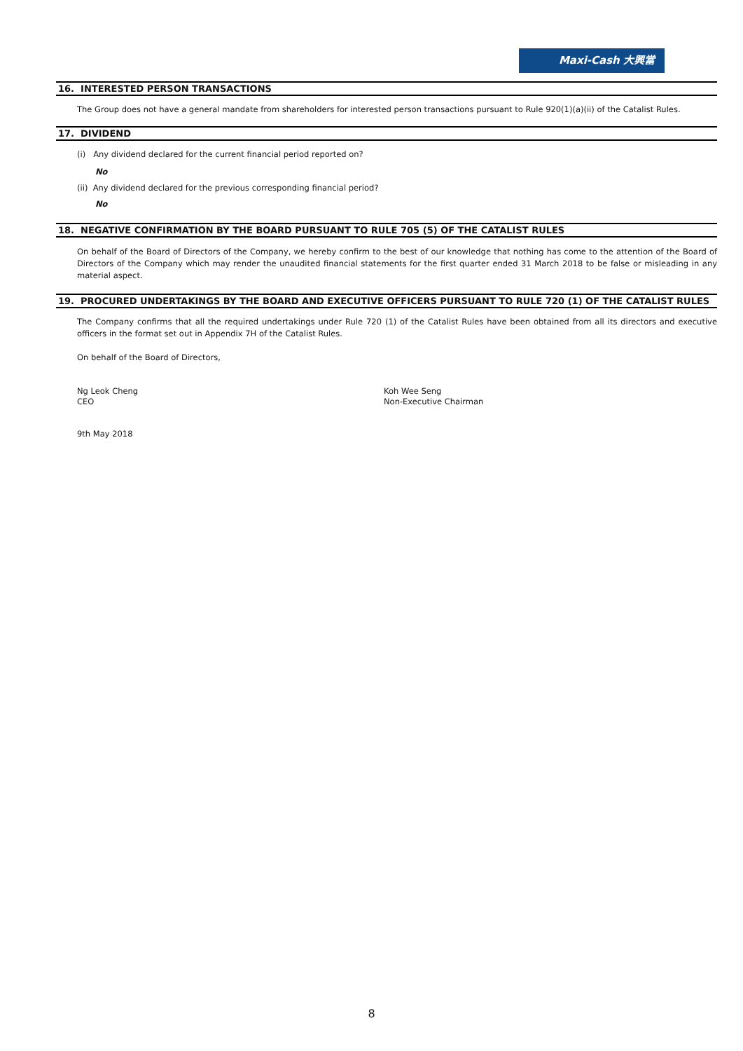Maxi-Cash 大興當
16. INTERESTED PERSON TRANSACTIONS
The Group does not have a general mandate from shareholders for interested person transactions pursuant to Rule 920(1)(a)(ii) of the Catalist Rules.
17. DIVIDEND
(i) Any dividend declared for the current financial period reported on?
No
(ii) Any dividend declared for the previous corresponding financial period?
No
18. NEGATIVE CONFIRMATION BY THE BOARD PURSUANT TO RULE 705 (5) OF THE CATALIST RULES
On behalf of the Board of Directors of the Company, we hereby confirm to the best of our knowledge that nothing has come to the attention of the Board of Directors of the Company which may render the unaudited financial statements for the first quarter ended 31 March 2018 to be false or misleading in any material aspect.
19. PROCURED UNDERTAKINGS BY THE BOARD AND EXECUTIVE OFFICERS PURSUANT TO RULE 720 (1) OF THE CATALIST RULES
The Company confirms that all the required undertakings under Rule 720 (1) of the Catalist Rules have been obtained from all its directors and executive officers in the format set out in Appendix 7H of the Catalist Rules.
On behalf of the Board of Directors,
Ng Leok Cheng
CEO
Koh Wee Seng
Non-Executive Chairman
9th May 2018
8